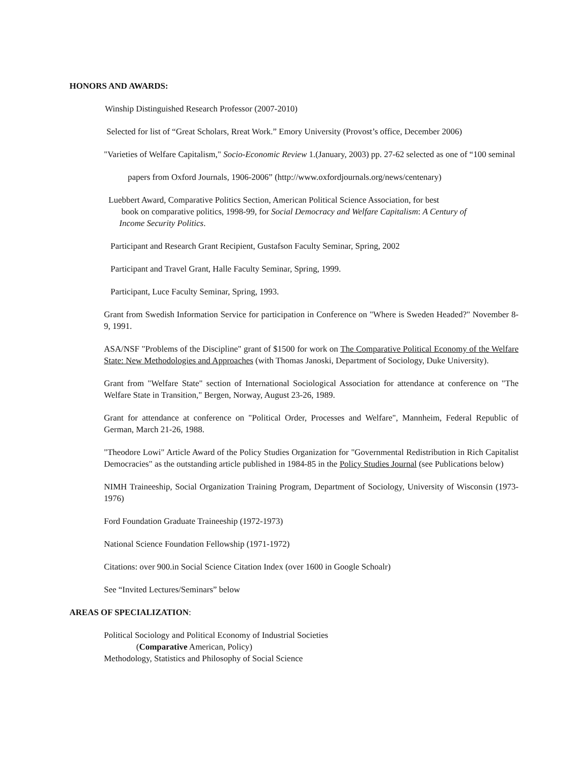HONORS AND AWARDS:
Winship Distinguished Research Professor (2007-2010)
Selected for list of “Great Scholars, Rreat Work.” Emory University (Provost’s office, December 2006)
"Varieties of Welfare Capitalism," Socio-Economic Review 1.(January, 2003) pp. 27-62 selected as one of “100 seminal
papers from Oxford Journals, 1906-2006” (http://www.oxfordjournals.org/news/centenary)
Luebbert Award, Comparative Politics Section, American Political Science Association, for best
book on comparative politics, 1998-99, for Social Democracy and Welfare Capitalism: A Century of
Income Security Politics.
Participant and Research Grant Recipient, Gustafson Faculty Seminar, Spring, 2002
Participant and Travel Grant, Halle Faculty Seminar, Spring, 1999.
Participant, Luce Faculty Seminar, Spring, 1993.
Grant from Swedish Information Service for participation in Conference on "Where is Sweden Headed?" November 8-9, 1991.
ASA/NSF "Problems of the Discipline" grant of $1500 for work on The Comparative Political Economy of the Welfare State: New Methodologies and Approaches (with Thomas Janoski, Department of Sociology, Duke University).
Grant from "Welfare State" section of International Sociological Association for attendance at conference on "The Welfare State in Transition," Bergen, Norway, August 23-26, 1989.
Grant for attendance at conference on "Political Order, Processes and Welfare", Mannheim, Federal Republic of German, March 21-26, 1988.
"Theodore Lowi" Article Award of the Policy Studies Organization for "Governmental Redistribution in Rich Capitalist Democracies" as the outstanding article published in 1984-85 in the Policy Studies Journal (see Publications below)
NIMH Traineeship, Social Organization Training Program, Department of Sociology, University of Wisconsin (1973-1976)
Ford Foundation Graduate Traineeship (1972-1973)
National Science Foundation Fellowship (1971-1972)
Citations: over 900.in Social Science Citation Index (over 1600 in Google Schoalr)
See “Invited Lectures/Seminars” below
AREAS OF SPECIALIZATION:
Political Sociology and Political Economy of Industrial Societies
(Comparative American, Policy)
Methodology, Statistics and Philosophy of Social Science